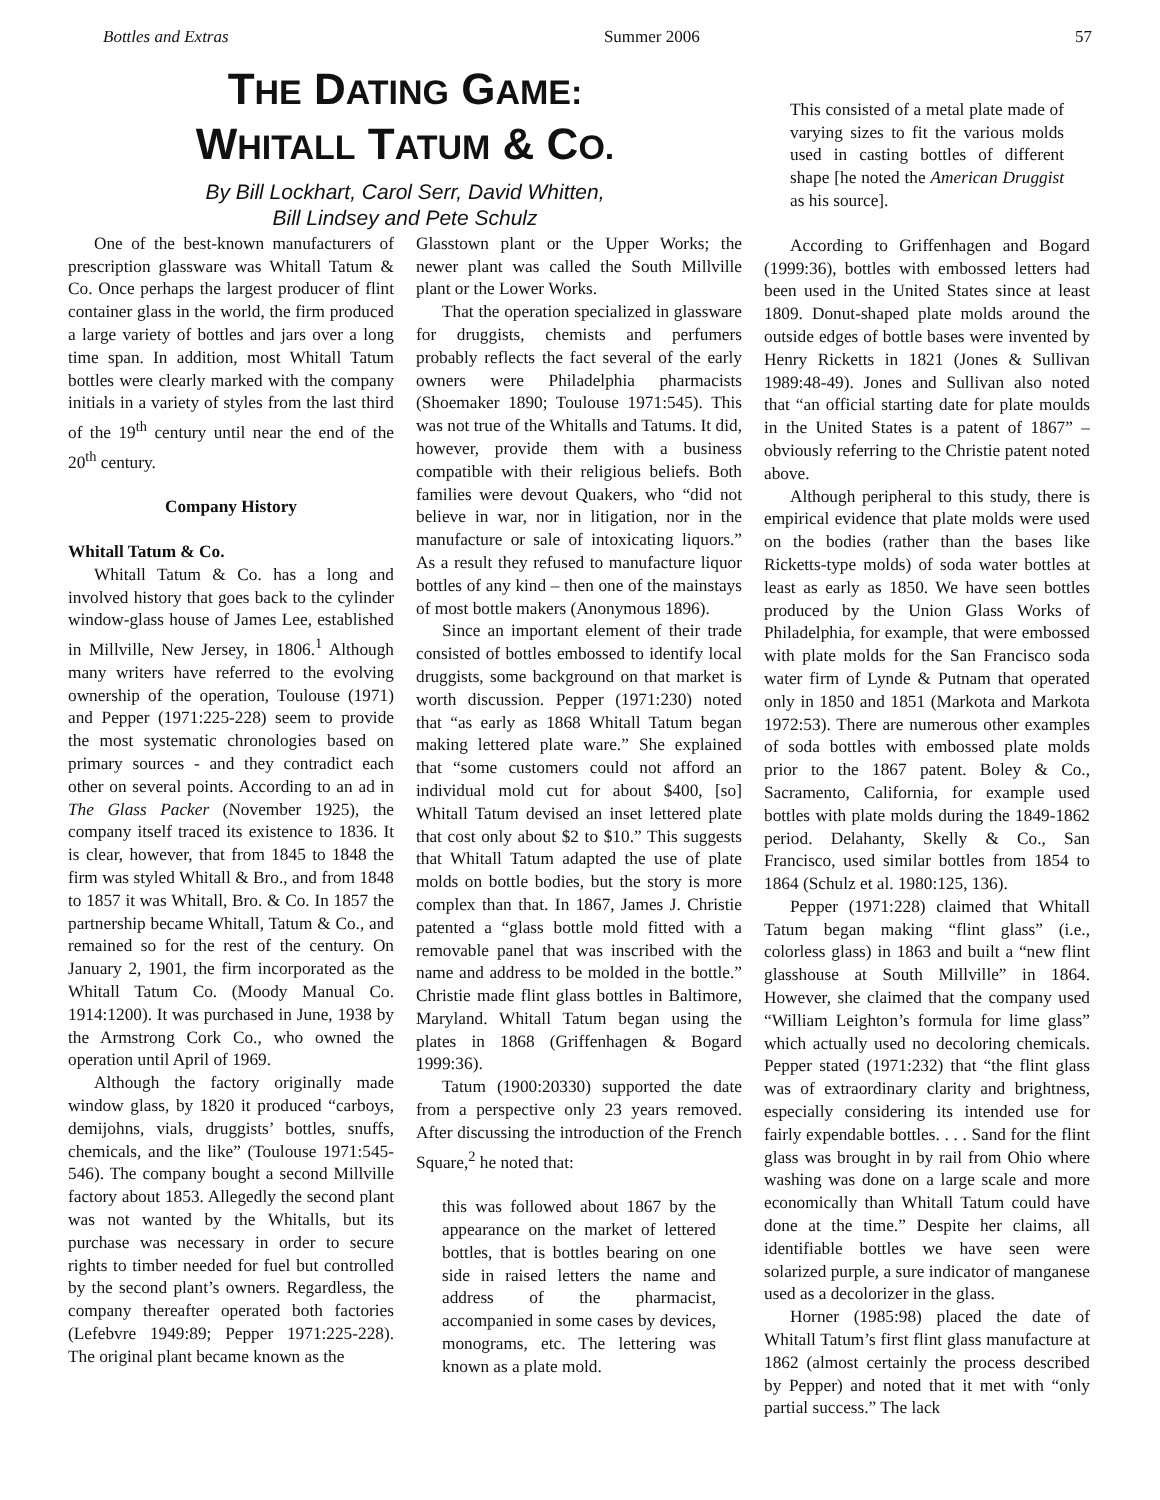Bottles and Extras Summer 2006 57
THE DATING GAME:
WHITALL TATUM & CO.
By Bill Lockhart, Carol Serr, David Whitten,
Bill Lindsey and Pete Schulz
One of the best-known manufacturers of prescription glassware was Whitall Tatum & Co. Once perhaps the largest producer of flint container glass in the world, the firm produced a large variety of bottles and jars over a long time span. In addition, most Whitall Tatum bottles were clearly marked with the company initials in a variety of styles from the last third of the 19<sup>th</sup> century until near the end of the 20<sup>th</sup> century.
Company History
Whitall Tatum & Co.
Whitall Tatum & Co. has a long and involved history that goes back to the cylinder window-glass house of James Lee, established in Millville, New Jersey, in 1806.<sup>1</sup> Although many writers have referred to the evolving ownership of the operation, Toulouse (1971) and Pepper (1971:225-228) seem to provide the most systematic chronologies based on primary sources - and they contradict each other on several points. According to an ad in The Glass Packer (November 1925), the company itself traced its existence to 1836. It is clear, however, that from 1845 to 1848 the firm was styled Whitall & Bro., and from 1848 to 1857 it was Whitall, Bro. & Co. In 1857 the partnership became Whitall, Tatum & Co., and remained so for the rest of the century. On January 2, 1901, the firm incorporated as the Whitall Tatum Co. (Moody Manual Co. 1914:1200). It was purchased in June, 1938 by the Armstrong Cork Co., who owned the operation until April of 1969.
Although the factory originally made window glass, by 1820 it produced “carboys, demijohns, vials, druggists’ bottles, snuffs, chemicals, and the like” (Toulouse 1971:545-546). The company bought a second Millville factory about 1853. Allegedly the second plant was not wanted by the Whitalls, but its purchase was necessary in order to secure rights to timber needed for fuel but controlled by the second plant’s owners. Regardless, the company thereafter operated both factories (Lefebvre 1949:89; Pepper 1971:225-228). The original plant became known as the
Glasstown plant or the Upper Works; the newer plant was called the South Millville plant or the Lower Works.
That the operation specialized in glassware for druggists, chemists and perfumers probably reflects the fact several of the early owners were Philadelphia pharmacists (Shoemaker 1890; Toulouse 1971:545). This was not true of the Whitalls and Tatums. It did, however, provide them with a business compatible with their religious beliefs. Both families were devout Quakers, who “did not believe in war, nor in litigation, nor in the manufacture or sale of intoxicating liquors.” As a result they refused to manufacture liquor bottles of any kind – then one of the mainstays of most bottle makers (Anonymous 1896).
Since an important element of their trade consisted of bottles embossed to identify local druggists, some background on that market is worth discussion. Pepper (1971:230) noted that “as early as 1868 Whitall Tatum began making lettered plate ware.” She explained that “some customers could not afford an individual mold cut for about $400, [so] Whitall Tatum devised an inset lettered plate that cost only about $2 to $10.” This suggests that Whitall Tatum adapted the use of plate molds on bottle bodies, but the story is more complex than that. In 1867, James J. Christie patented a “glass bottle mold fitted with a removable panel that was inscribed with the name and address to be molded in the bottle.” Christie made flint glass bottles in Baltimore, Maryland. Whitall Tatum began using the plates in 1868 (Griffenhagen & Bogard 1999:36).
Tatum (1900:20330) supported the date from a perspective only 23 years removed. After discussing the introduction of the French Square,<sup>2</sup> he noted that:
this was followed about 1867 by the appearance on the market of lettered bottles, that is bottles bearing on one side in raised letters the name and address of the pharmacist, accompanied in some cases by devices, monograms, etc. The lettering was known as a plate mold.
This consisted of a metal plate made of varying sizes to fit the various molds used in casting bottles of different shape [he noted the American Druggist as his source].
According to Griffenhagen and Bogard (1999:36), bottles with embossed letters had been used in the United States since at least 1809. Donut-shaped plate molds around the outside edges of bottle bases were invented by Henry Ricketts in 1821 (Jones & Sullivan 1989:48-49). Jones and Sullivan also noted that “an official starting date for plate moulds in the United States is a patent of 1867” – obviously referring to the Christie patent noted above.
Although peripheral to this study, there is empirical evidence that plate molds were used on the bodies (rather than the bases like Ricketts-type molds) of soda water bottles at least as early as 1850. We have seen bottles produced by the Union Glass Works of Philadelphia, for example, that were embossed with plate molds for the San Francisco soda water firm of Lynde & Putnam that operated only in 1850 and 1851 (Markota and Markota 1972:53). There are numerous other examples of soda bottles with embossed plate molds prior to the 1867 patent. Boley & Co., Sacramento, California, for example used bottles with plate molds during the 1849-1862 period. Delahanty, Skelly & Co., San Francisco, used similar bottles from 1854 to 1864 (Schulz et al. 1980:125, 136).
Pepper (1971:228) claimed that Whitall Tatum began making “flint glass” (i.e., colorless glass) in 1863 and built a “new flint glasshouse at South Millville” in 1864. However, she claimed that the company used “William Leighton’s formula for lime glass” which actually used no decoloring chemicals. Pepper stated (1971:232) that “the flint glass was of extraordinary clarity and brightness, especially considering its intended use for fairly expendable bottles. . . . Sand for the flint glass was brought in by rail from Ohio where washing was done on a large scale and more economically than Whitall Tatum could have done at the time.” Despite her claims, all identifiable bottles we have seen were solarized purple, a sure indicator of manganese used as a decolorizer in the glass.
Horner (1985:98) placed the date of Whitall Tatum’s first flint glass manufacture at 1862 (almost certainly the process described by Pepper) and noted that it met with “only partial success.” The lack